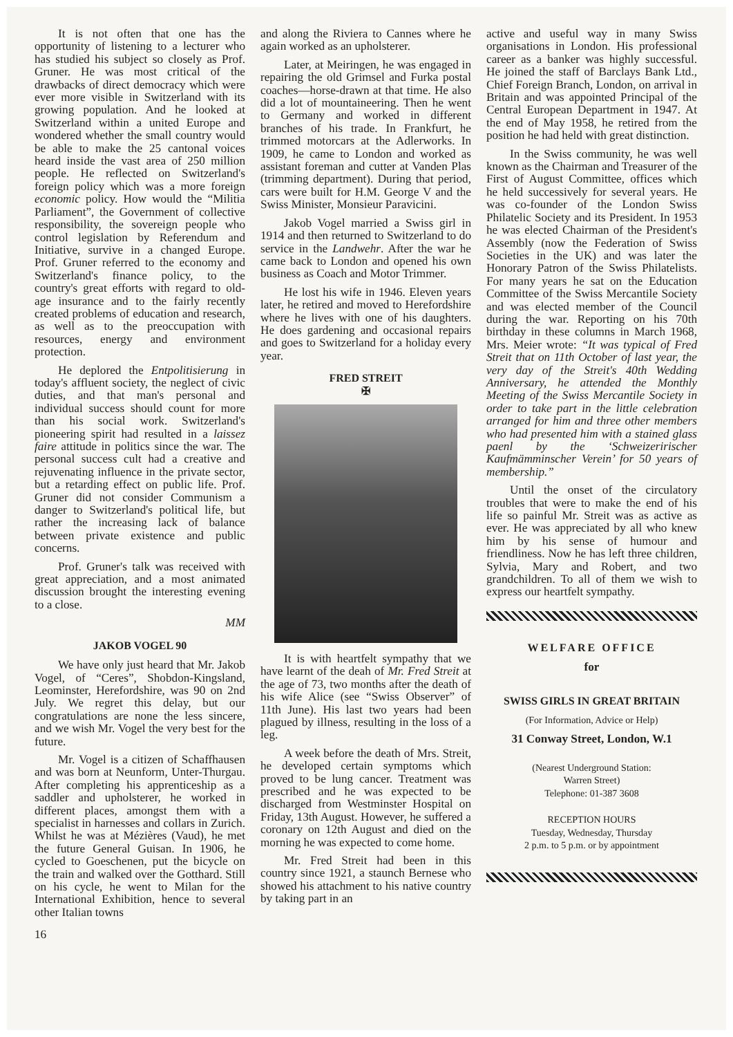It is not often that one has the opportunity of listening to a lecturer who has studied his subject so closely as Prof. Gruner. He was most critical of the drawbacks of direct democracy which were ever more visible in Switzerland with its growing population. And he looked at Switzerland within a united Europe and wondered whether the small country would be able to make the 25 cantonal voices heard inside the vast area of 250 million people. He reflected on Switzerland's foreign policy which was a more foreign economic policy. How would the “Militia Parliament”, the Government of collective responsibility, the sovereign people who control legislation by Referendum and Initiative, survive in a changed Europe. Prof. Gruner referred to the economy and Switzerland's finance policy, to the country's great efforts with regard to old-age insurance and to the fairly recently created problems of education and research, as well as to the preoccupation with resources, energy and environment protection.
He deplored the Entpolitisierung in today's affluent society, the neglect of civic duties, and that man's personal and individual success should count for more than his social work. Switzerland's pioneering spirit had resulted in a laissez faire attitude in politics since the war. The personal success cult had a creative and rejuvenating influence in the private sector, but a retarding effect on public life. Prof. Gruner did not consider Communism a danger to Switzerland's political life, but rather the increasing lack of balance between private existence and public concerns.
Prof. Gruner's talk was received with great appreciation, and a most animated discussion brought the interesting evening to a close.
MM
JAKOB VOGEL 90
We have only just heard that Mr. Jakob Vogel, of “Ceres”, Shobdon-Kingsland, Leominster, Herefordshire, was 90 on 2nd July. We regret this delay, but our congratulations are none the less sincere, and we wish Mr. Vogel the very best for the future.
Mr. Vogel is a citizen of Schaffhausen and was born at Neunform, Unter-Thurgau. After completing his apprenticeship as a saddler and upholsterer, he worked in different places, amongst them with a specialist in harnesses and collars in Zurich. Whilst he was at Mézières (Vaud), he met the future General Guisan. In 1906, he cycled to Goeschenen, put the bicycle on the train and walked over the Gotthard. Still on his cycle, he went to Milan for the International Exhibition, hence to several other Italian towns
and along the Riviera to Cannes where he again worked as an upholsterer.
Later, at Meiringen, he was engaged in repairing the old Grimsel and Furka postal coaches—horse-drawn at that time. He also did a lot of mountaineering. Then he went to Germany and worked in different branches of his trade. In Frankfurt, he trimmed motorcars at the Adlerworks. In 1909, he came to London and worked as assistant foreman and cutter at Vanden Plas (trimming department). During that period, cars were built for H.M. George V and the Swiss Minister, Monsieur Paravicini.
Jakob Vogel married a Swiss girl in 1914 and then returned to Switzerland to do service in the Landwehr. After the war he came back to London and opened his own business as Coach and Motor Trimmer.
He lost his wife in 1946. Eleven years later, he retired and moved to Herefordshire where he lives with one of his daughters. He does gardening and occasional repairs and goes to Switzerland for a holiday every year.
FRED STREIT
✠
It is with heartfelt sympathy that we have learnt of the deah of Mr. Fred Streit at the age of 73, two months after the death of his wife Alice (see “Swiss Observer” of 11th June). His last two years had been plagued by illness, resulting in the loss of a leg.
A week before the death of Mrs. Streit, he developed certain symptoms which proved to be lung cancer. Treatment was prescribed and he was expected to be discharged from Westminster Hospital on Friday, 13th August. However, he suffered a coronary on 12th August and died on the morning he was expected to come home.
Mr. Fred Streit had been in this country since 1921, a staunch Bernese who showed his attachment to his native country by taking part in an
active and useful way in many Swiss organisations in London. His professional career as a banker was highly successful. He joined the staff of Barclays Bank Ltd., Chief Foreign Branch, London, on arrival in Britain and was appointed Principal of the Central European Department in 1947. At the end of May 1958, he retired from the position he had held with great distinction.
In the Swiss community, he was well known as the Chairman and Treasurer of the First of August Committee, offices which he held successively for several years. He was co-founder of the London Swiss Philatelic Society and its President. In 1953 he was elected Chairman of the President's Assembly (now the Federation of Swiss Societies in the UK) and was later the Honorary Patron of the Swiss Philatelists. For many years he sat on the Education Committee of the Swiss Mercantile Society and was elected member of the Council during the war. Reporting on his 70th birthday in these columns in March 1968, Mrs. Meier wrote: “It was typical of Fred Streit that on 11th October of last year, the very day of the Streit's 40th Wedding Anniversary, he attended the Monthly Meeting of the Swiss Mercantile Society in order to take part in the little celebration arranged for him and three other members who had presented him with a stained glass paenl by the ‘Schweizeririscher Kaufmämminscher Verein’ for 50 years of membership.”
Until the onset of the circulatory troubles that were to make the end of his life so painful Mr. Streit was as active as ever. He was appreciated by all who knew him by his sense of humour and friendliness. Now he has left three children, Sylvia, Mary and Robert, and two grandchildren. To all of them we wish to express our heartfelt sympathy.
WELFARE OFFICE
for
SWISS GIRLS IN GREAT BRITAIN
(For Information, Advice or Help)
31 Conway Street, London, W.1
(Nearest Underground Station:
Warren Street)
Telephone: 01-387 3608
RECEPTION HOURS
Tuesday, Wednesday, Thursday
2 p.m. to 5 p.m. or by appointment
16